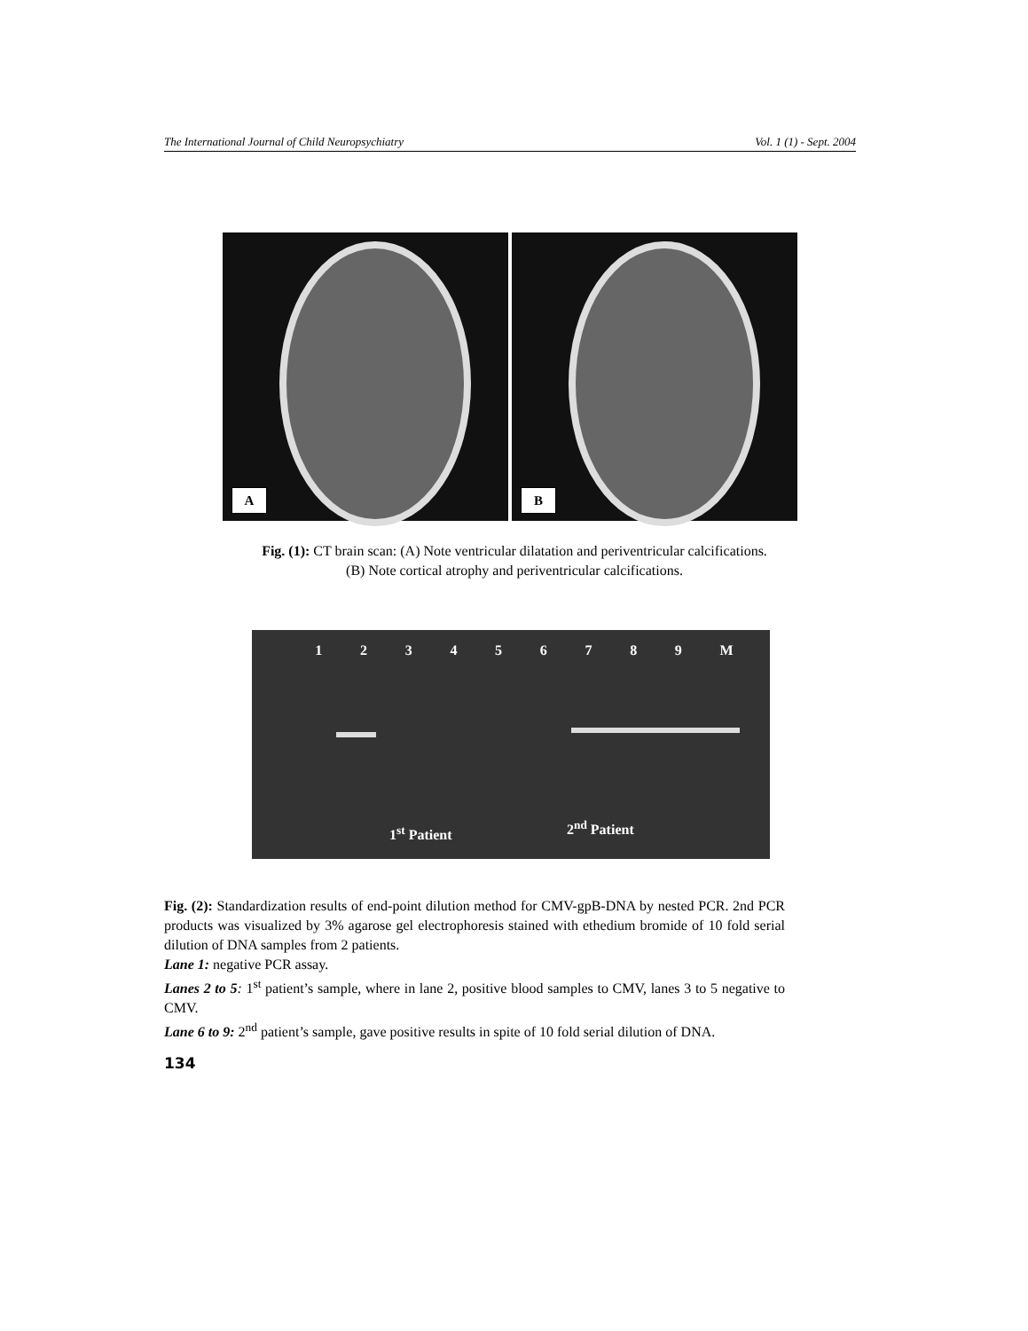The International Journal of Child Neuropsychiatry Vol. 1 (1) - Sept. 2004
A
B
Fig. (1): CT brain scan: (A) Note ventricular dilatation and periventricular calcifications.
(B) Note cortical atrophy and periventricular calcifications.
1 2 3 4 5 6 7 8 9 M
1<sup>st</sup> Patient 2<sup>nd</sup> Patient
Fig. (2): Standardization results of end-point dilution method for CMV-gpB-DNA by nested PCR. 2nd PCR products was visualized by 3% agarose gel electrophoresis stained with ethedium bromide of 10 fold serial dilution of DNA samples from 2 patients.
Lane 1: negative PCR assay.
Lanes 2 to 5: 1<sup>st</sup> patient’s sample, where in lane 2, positive blood samples to CMV, lanes 3 to 5 negative to CMV.
Lane 6 to 9: 2<sup>nd</sup> patient’s sample, gave positive results in spite of 10 fold serial dilution of DNA.
134